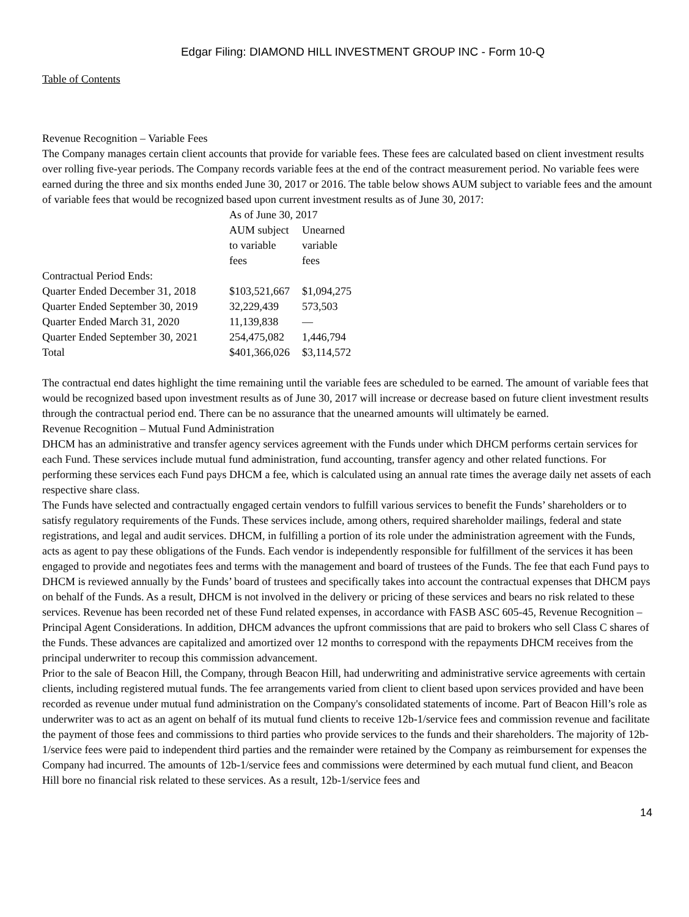Edgar Filing: DIAMOND HILL INVESTMENT GROUP INC - Form 10-Q
Table of Contents
Revenue Recognition – Variable Fees
The Company manages certain client accounts that provide for variable fees. These fees are calculated based on client investment results over rolling five-year periods. The Company records variable fees at the end of the contract measurement period. No variable fees were earned during the three and six months ended June 30, 2017 or 2016. The table below shows AUM subject to variable fees and the amount of variable fees that would be recognized based upon current investment results as of June 30, 2017:
| | As of June 30, 2017 | |
| | AUM subject to variable fees | Unearned variable fees |
| Contractual Period Ends: | | |
| Quarter Ended December 31, 2018 | $103,521,667 | $1,094,275 |
| Quarter Ended September 30, 2019 | 32,229,439 | 573,503 |
| Quarter Ended March 31, 2020 | 11,139,838 | — |
| Quarter Ended September 30, 2021 | 254,475,082 | 1,446,794 |
| Total | $401,366,026 | $3,114,572 |
The contractual end dates highlight the time remaining until the variable fees are scheduled to be earned. The amount of variable fees that would be recognized based upon investment results as of June 30, 2017 will increase or decrease based on future client investment results through the contractual period end. There can be no assurance that the unearned amounts will ultimately be earned.
Revenue Recognition – Mutual Fund Administration
DHCM has an administrative and transfer agency services agreement with the Funds under which DHCM performs certain services for each Fund. These services include mutual fund administration, fund accounting, transfer agency and other related functions. For performing these services each Fund pays DHCM a fee, which is calculated using an annual rate times the average daily net assets of each respective share class.
The Funds have selected and contractually engaged certain vendors to fulfill various services to benefit the Funds’ shareholders or to satisfy regulatory requirements of the Funds. These services include, among others, required shareholder mailings, federal and state registrations, and legal and audit services. DHCM, in fulfilling a portion of its role under the administration agreement with the Funds, acts as agent to pay these obligations of the Funds. Each vendor is independently responsible for fulfillment of the services it has been engaged to provide and negotiates fees and terms with the management and board of trustees of the Funds. The fee that each Fund pays to DHCM is reviewed annually by the Funds’ board of trustees and specifically takes into account the contractual expenses that DHCM pays on behalf of the Funds. As a result, DHCM is not involved in the delivery or pricing of these services and bears no risk related to these services. Revenue has been recorded net of these Fund related expenses, in accordance with FASB ASC 605-45, Revenue Recognition – Principal Agent Considerations. In addition, DHCM advances the upfront commissions that are paid to brokers who sell Class C shares of the Funds. These advances are capitalized and amortized over 12 months to correspond with the repayments DHCM receives from the principal underwriter to recoup this commission advancement.
Prior to the sale of Beacon Hill, the Company, through Beacon Hill, had underwriting and administrative service agreements with certain clients, including registered mutual funds. The fee arrangements varied from client to client based upon services provided and have been recorded as revenue under mutual fund administration on the Company's consolidated statements of income. Part of Beacon Hill’s role as underwriter was to act as an agent on behalf of its mutual fund clients to receive 12b-1/service fees and commission revenue and facilitate the payment of those fees and commissions to third parties who provide services to the funds and their shareholders. The majority of 12b-1/service fees were paid to independent third parties and the remainder were retained by the Company as reimbursement for expenses the Company had incurred. The amounts of 12b-1/service fees and commissions were determined by each mutual fund client, and Beacon Hill bore no financial risk related to these services. As a result, 12b-1/service fees and
14